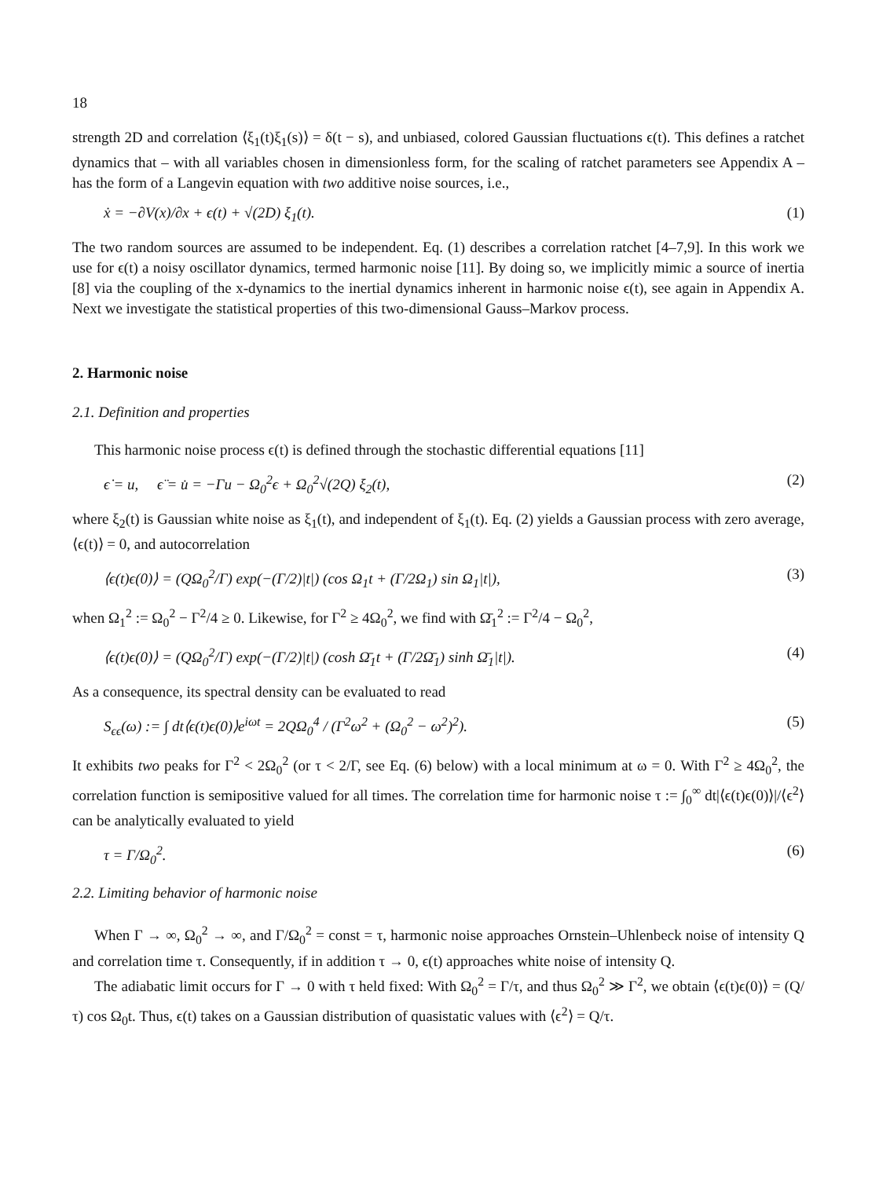18
strength 2D and correlation ⟨ξ<sub>1</sub>(t)ξ<sub>1</sub>(s)⟩ = δ(t − s), and unbiased, colored Gaussian fluctuations ϵ(t). This defines a ratchet dynamics that – with all variables chosen in dimensionless form, for the scaling of ratchet parameters see Appendix A – has the form of a Langevin equation with two additive noise sources, i.e.,
ẋ = −∂V(x)/∂x + ϵ(t) + √(2D) ξ<sub>1</sub>(t). (1)
The two random sources are assumed to be independent. Eq. (1) describes a correlation ratchet [4–7,9]. In this work we use for ϵ(t) a noisy oscillator dynamics, termed harmonic noise [11]. By doing so, we implicitly mimic a source of inertia [8] via the coupling of the x-dynamics to the inertial dynamics inherent in harmonic noise ϵ(t), see again in Appendix A. Next we investigate the statistical properties of this two-dimensional Gauss–Markov process.
2. Harmonic noise
2.1. Definition and properties
This harmonic noise process ϵ(t) is defined through the stochastic differential equations [11]
ϵ̇ = u, ϵ̈ = u̇ = −Γu − Ω<sub>0</sub><sup>2</sup>ϵ + Ω<sub>0</sub><sup>2</sup>√(2Q) ξ<sub>2</sub>(t), (2)
where ξ<sub>2</sub>(t) is Gaussian white noise as ξ<sub>1</sub>(t), and independent of ξ<sub>1</sub>(t). Eq. (2) yields a Gaussian process with zero average, ⟨ϵ(t)⟩ = 0, and autocorrelation
⟨ϵ(t)ϵ(0)⟩ = (QΩ<sub>0</sub><sup>2</sup>/Γ) exp(−(Γ/2)|t|) (cos Ω<sub>1</sub>t + (Γ/2Ω<sub>1</sub>) sin Ω<sub>1</sub>|t|), (3)
when Ω<sub>1</sub><sup>2</sup> := Ω<sub>0</sub><sup>2</sup> − Γ<sup>2</sup>/4 ≥ 0. Likewise, for Γ<sup>2</sup> ≥ 4Ω<sub>0</sub><sup>2</sup>, we find with Ω̄<sub>1</sub><sup>2</sup> := Γ<sup>2</sup>/4 − Ω<sub>0</sub><sup>2</sup>,
⟨ϵ(t)ϵ(0)⟩ = (QΩ<sub>0</sub><sup>2</sup>/Γ) exp(−(Γ/2)|t|) (cosh Ω̄<sub>1</sub>t + (Γ/2Ω̄<sub>1</sub>) sinh Ω̄<sub>1</sub>|t|). (4)
As a consequence, its spectral density can be evaluated to read
S<sub>ϵϵ</sub>(ω) := ∫ dt⟨ϵ(t)ϵ(0)⟩e<sup>iωt</sup> = 2QΩ<sub>0</sub><sup>4</sup> / (Γ<sup>2</sup>ω<sup>2</sup> + (Ω<sub>0</sub><sup>2</sup> − ω<sup>2</sup>)<sup>2</sup>). (5)
It exhibits two peaks for Γ<sup>2</sup> < 2Ω<sub>0</sub><sup>2</sup> (or τ < 2/Γ, see Eq. (6) below) with a local minimum at ω = 0. With Γ<sup>2</sup> ≥ 4Ω<sub>0</sub><sup>2</sup>, the correlation function is semipositive valued for all times. The correlation time for harmonic noise τ := ∫<sub>0</sub><sup>∞</sup> dt|⟨ϵ(t)ϵ(0)⟩|/⟨ϵ<sup>2</sup>⟩ can be analytically evaluated to yield
τ = Γ/Ω<sub>0</sub><sup>2</sup>. (6)
2.2. Limiting behavior of harmonic noise
When Γ → ∞, Ω<sub>0</sub><sup>2</sup> → ∞, and Γ/Ω<sub>0</sub><sup>2</sup> = const = τ, harmonic noise approaches Ornstein–Uhlenbeck noise of intensity Q and correlation time τ. Consequently, if in addition τ → 0, ϵ(t) approaches white noise of intensity Q.
The adiabatic limit occurs for Γ → 0 with τ held fixed: With Ω<sub>0</sub><sup>2</sup> = Γ/τ, and thus Ω<sub>0</sub><sup>2</sup> ≫ Γ<sup>2</sup>, we obtain ⟨ϵ(t)ϵ(0)⟩ = (Q/τ) cos Ω<sub>0</sub>t. Thus, ϵ(t) takes on a Gaussian distribution of quasistatic values with ⟨ϵ<sup>2</sup>⟩ = Q/τ.